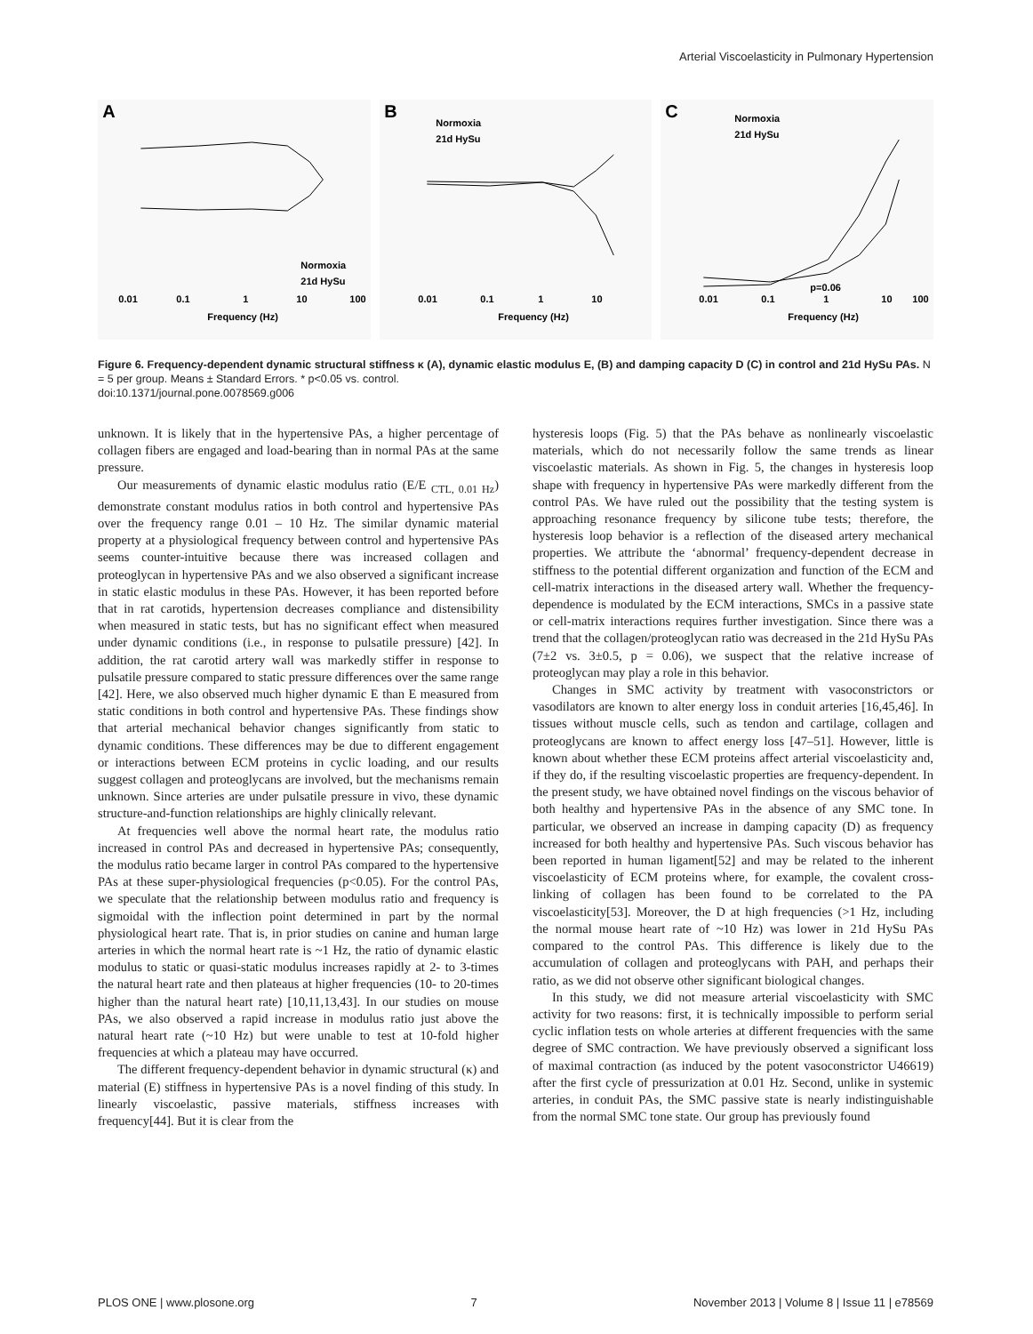Arterial Viscoelasticity in Pulmonary Hypertension
A
0.01
0.1
1
10
100
Frequency (Hz)
Normoxia
21d HySu
B
0.01
0.1
1
10
Frequency (Hz)
Normoxia
21d HySu
C
0.01
0.1
1
10
100
Frequency (Hz)
Normoxia
21d HySu
p=0.06
Figure 6. Frequency-dependent dynamic structural stiffness κ (A), dynamic elastic modulus E, (B) and damping capacity D (C) in control and 21d HySu PAs. N = 5 per group. Means ± Standard Errors. * p<0.05 vs. control.
doi:10.1371/journal.pone.0078569.g006
unknown. It is likely that in the hypertensive PAs, a higher percentage of collagen fibers are engaged and load-bearing than in normal PAs at the same pressure.
Our measurements of dynamic elastic modulus ratio (E/E <sub>CTL, 0.01 Hz</sub>) demonstrate constant modulus ratios in both control and hypertensive PAs over the frequency range 0.01 – 10 Hz. The similar dynamic material property at a physiological frequency between control and hypertensive PAs seems counter-intuitive because there was increased collagen and proteoglycan in hypertensive PAs and we also observed a significant increase in static elastic modulus in these PAs. However, it has been reported before that in rat carotids, hypertension decreases compliance and distensibility when measured in static tests, but has no significant effect when measured under dynamic conditions (i.e., in response to pulsatile pressure) [42]. In addition, the rat carotid artery wall was markedly stiffer in response to pulsatile pressure compared to static pressure differences over the same range [42]. Here, we also observed much higher dynamic E than E measured from static conditions in both control and hypertensive PAs. These findings show that arterial mechanical behavior changes significantly from static to dynamic conditions. These differences may be due to different engagement or interactions between ECM proteins in cyclic loading, and our results suggest collagen and proteoglycans are involved, but the mechanisms remain unknown. Since arteries are under pulsatile pressure in vivo, these dynamic structure-and-function relationships are highly clinically relevant.
At frequencies well above the normal heart rate, the modulus ratio increased in control PAs and decreased in hypertensive PAs; consequently, the modulus ratio became larger in control PAs compared to the hypertensive PAs at these super-physiological frequencies (p<0.05). For the control PAs, we speculate that the relationship between modulus ratio and frequency is sigmoidal with the inflection point determined in part by the normal physiological heart rate. That is, in prior studies on canine and human large arteries in which the normal heart rate is ~1 Hz, the ratio of dynamic elastic modulus to static or quasi-static modulus increases rapidly at 2- to 3-times the natural heart rate and then plateaus at higher frequencies (10- to 20-times higher than the natural heart rate) [10,11,13,43]. In our studies on mouse PAs, we also observed a rapid increase in modulus ratio just above the natural heart rate (~10 Hz) but were unable to test at 10-fold higher frequencies at which a plateau may have occurred.
The different frequency-dependent behavior in dynamic structural (κ) and material (E) stiffness in hypertensive PAs is a novel finding of this study. In linearly viscoelastic, passive materials, stiffness increases with frequency[44]. But it is clear from the
hysteresis loops (Fig. 5) that the PAs behave as nonlinearly viscoelastic materials, which do not necessarily follow the same trends as linear viscoelastic materials. As shown in Fig. 5, the changes in hysteresis loop shape with frequency in hypertensive PAs were markedly different from the control PAs. We have ruled out the possibility that the testing system is approaching resonance frequency by silicone tube tests; therefore, the hysteresis loop behavior is a reflection of the diseased artery mechanical properties. We attribute the ‘abnormal’ frequency-dependent decrease in stiffness to the potential different organization and function of the ECM and cell-matrix interactions in the diseased artery wall. Whether the frequency-dependence is modulated by the ECM interactions, SMCs in a passive state or cell-matrix interactions requires further investigation. Since there was a trend that the collagen/proteoglycan ratio was decreased in the 21d HySu PAs (7±2 vs. 3±0.5, p = 0.06), we suspect that the relative increase of proteoglycan may play a role in this behavior.
Changes in SMC activity by treatment with vasoconstrictors or vasodilators are known to alter energy loss in conduit arteries [16,45,46]. In tissues without muscle cells, such as tendon and cartilage, collagen and proteoglycans are known to affect energy loss [47–51]. However, little is known about whether these ECM proteins affect arterial viscoelasticity and, if they do, if the resulting viscoelastic properties are frequency-dependent. In the present study, we have obtained novel findings on the viscous behavior of both healthy and hypertensive PAs in the absence of any SMC tone. In particular, we observed an increase in damping capacity (D) as frequency increased for both healthy and hypertensive PAs. Such viscous behavior has been reported in human ligament[52] and may be related to the inherent viscoelasticity of ECM proteins where, for example, the covalent cross-linking of collagen has been found to be correlated to the PA viscoelasticity[53]. Moreover, the D at high frequencies (>1 Hz, including the normal mouse heart rate of ~10 Hz) was lower in 21d HySu PAs compared to the control PAs. This difference is likely due to the accumulation of collagen and proteoglycans with PAH, and perhaps their ratio, as we did not observe other significant biological changes.
In this study, we did not measure arterial viscoelasticity with SMC activity for two reasons: first, it is technically impossible to perform serial cyclic inflation tests on whole arteries at different frequencies with the same degree of SMC contraction. We have previously observed a significant loss of maximal contraction (as induced by the potent vasoconstrictor U46619) after the first cycle of pressurization at 0.01 Hz. Second, unlike in systemic arteries, in conduit PAs, the SMC passive state is nearly indistinguishable from the normal SMC tone state. Our group has previously found
PLOS ONE | www.plosone.org 7 November 2013 | Volume 8 | Issue 11 | e78569